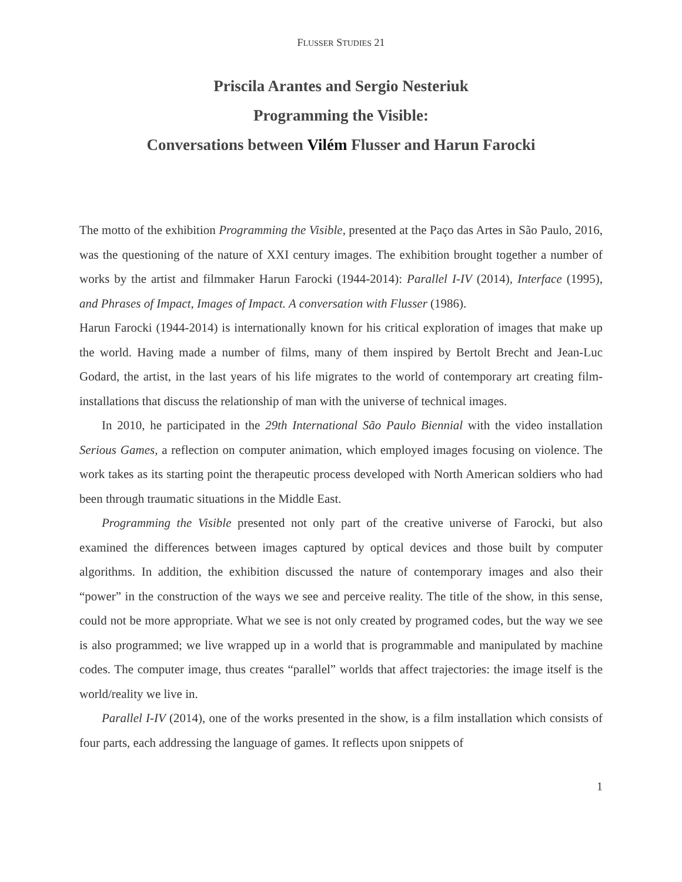FLUSSER STUDIES 21
Priscila Arantes and Sergio Nesteriuk
Programming the Visible:
Conversations between Vilém Flusser and Harun Farocki
The motto of the exhibition Programming the Visible, presented at the Paço das Artes in São Paulo, 2016, was the questioning of the nature of XXI century images. The exhibition brought together a number of works by the artist and filmmaker Harun Farocki (1944-2014): Parallel I-IV (2014), Interface (1995), and Phrases of Impact, Images of Impact. A conversation with Flusser (1986).
Harun Farocki (1944-2014) is internationally known for his critical exploration of images that make up the world. Having made a number of films, many of them inspired by Bertolt Brecht and Jean-Luc Godard, the artist, in the last years of his life migrates to the world of contemporary art creating film-installations that discuss the relationship of man with the universe of technical images.
In 2010, he participated in the 29th International São Paulo Biennial with the video installation Serious Games, a reflection on computer animation, which employed images focusing on violence. The work takes as its starting point the therapeutic process developed with North American soldiers who had been through traumatic situations in the Middle East.
Programming the Visible presented not only part of the creative universe of Farocki, but also examined the differences between images captured by optical devices and those built by computer algorithms. In addition, the exhibition discussed the nature of contemporary images and also their “power” in the construction of the ways we see and perceive reality. The title of the show, in this sense, could not be more appropriate. What we see is not only created by programed codes, but the way we see is also programmed; we live wrapped up in a world that is programmable and manipulated by machine codes. The computer image, thus creates “parallel” worlds that affect trajectories: the image itself is the world/reality we live in.
Parallel I-IV (2014), one of the works presented in the show, is a film installation which consists of four parts, each addressing the language of games. It reflects upon snippets of
1